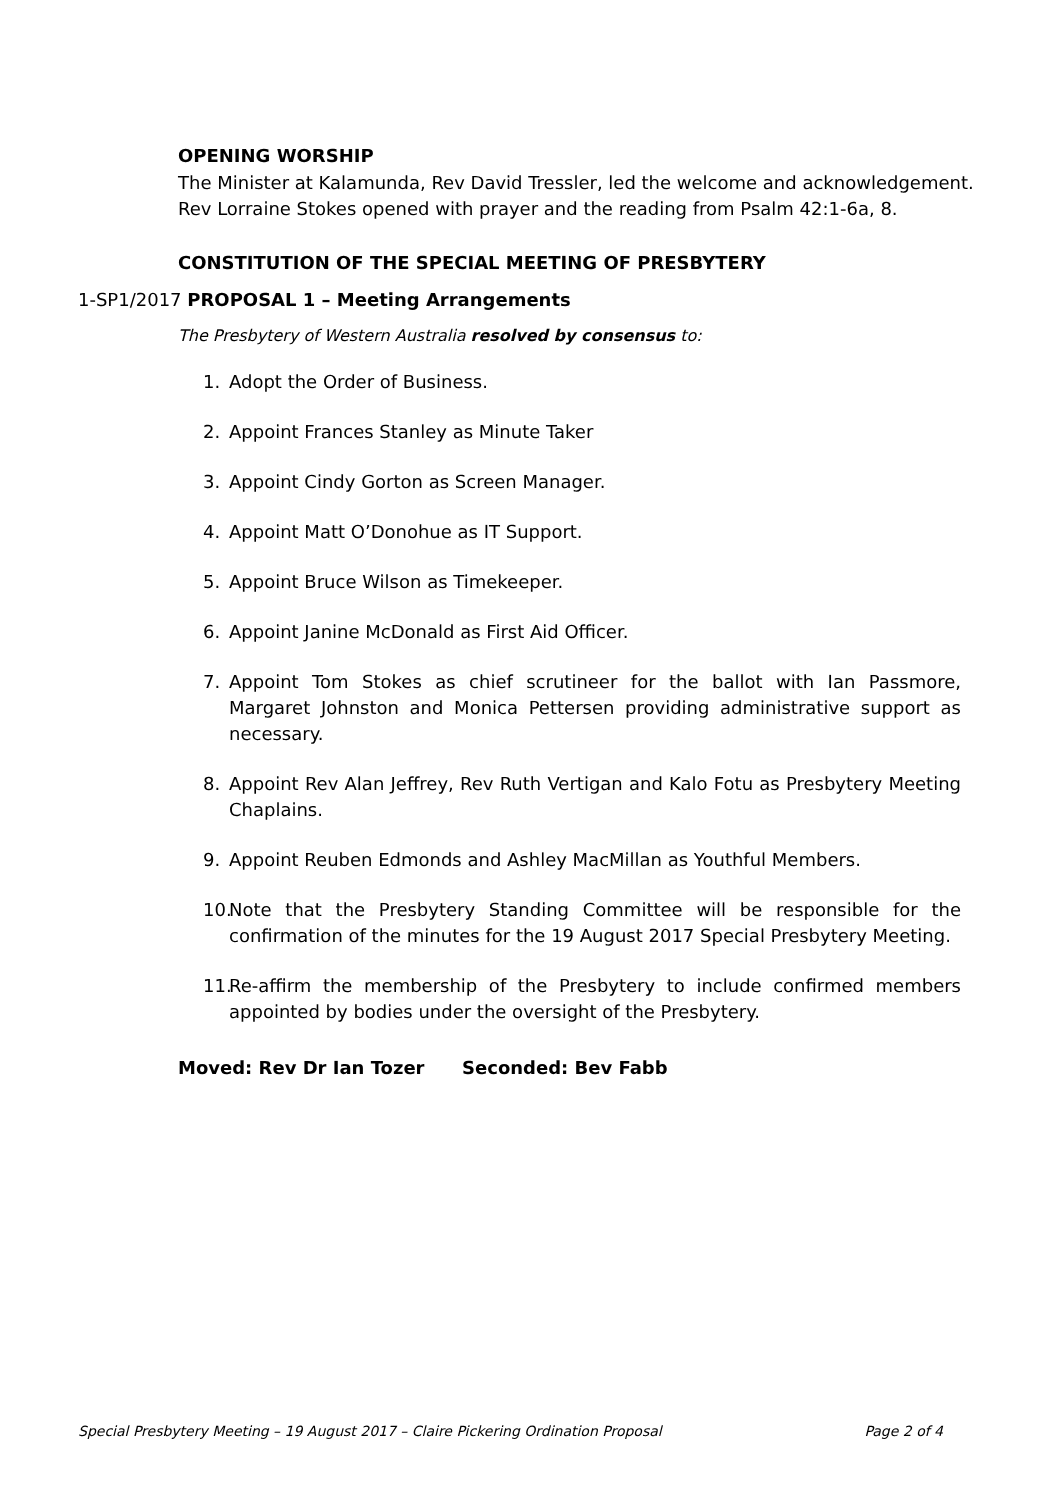OPENING WORSHIP
The Minister at Kalamunda, Rev David Tressler, led the welcome and acknowledgement.
Rev Lorraine Stokes opened with prayer and the reading from Psalm 42:1-6a, 8.
CONSTITUTION OF THE SPECIAL MEETING OF PRESBYTERY
1-SP1/2017 PROPOSAL 1 – Meeting Arrangements
The Presbytery of Western Australia resolved by consensus to:
1. Adopt the Order of Business.
2. Appoint Frances Stanley as Minute Taker
3. Appoint Cindy Gorton as Screen Manager.
4. Appoint Matt O’Donohue as IT Support.
5. Appoint Bruce Wilson as Timekeeper.
6. Appoint Janine McDonald as First Aid Officer.
7. Appoint Tom Stokes as chief scrutineer for the ballot with Ian Passmore, Margaret Johnston and Monica Pettersen providing administrative support as necessary.
8. Appoint Rev Alan Jeffrey, Rev Ruth Vertigan and Kalo Fotu as Presbytery Meeting Chaplains.
9. Appoint Reuben Edmonds and Ashley MacMillan as Youthful Members.
10. Note that the Presbytery Standing Committee will be responsible for the confirmation of the minutes for the 19 August 2017 Special Presbytery Meeting.
11. Re-affirm the membership of the Presbytery to include confirmed members appointed by bodies under the oversight of the Presbytery.
Moved: Rev Dr Ian Tozer Seconded: Bev Fabb
Special Presbytery Meeting – 19 August 2017 – Claire Pickering Ordination Proposal Page 2 of 4